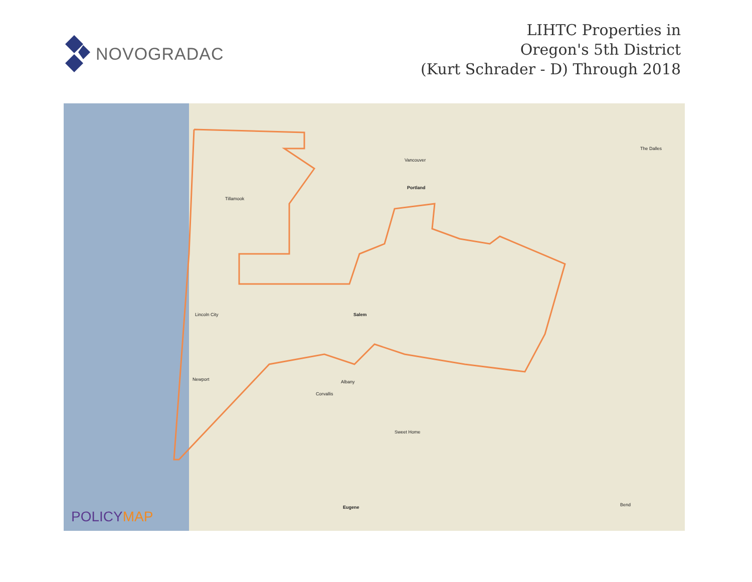NOVOGRADAC
LIHTC Properties in
Oregon's 5th District
(Kurt Schrader - D) Through 2018
Portland
Vancouver
Salem
Tillamook
Lincoln City
Newport Albany
Corvallis
Eugene
Sweet Home
The Dalles
Bend
POLICYMAP